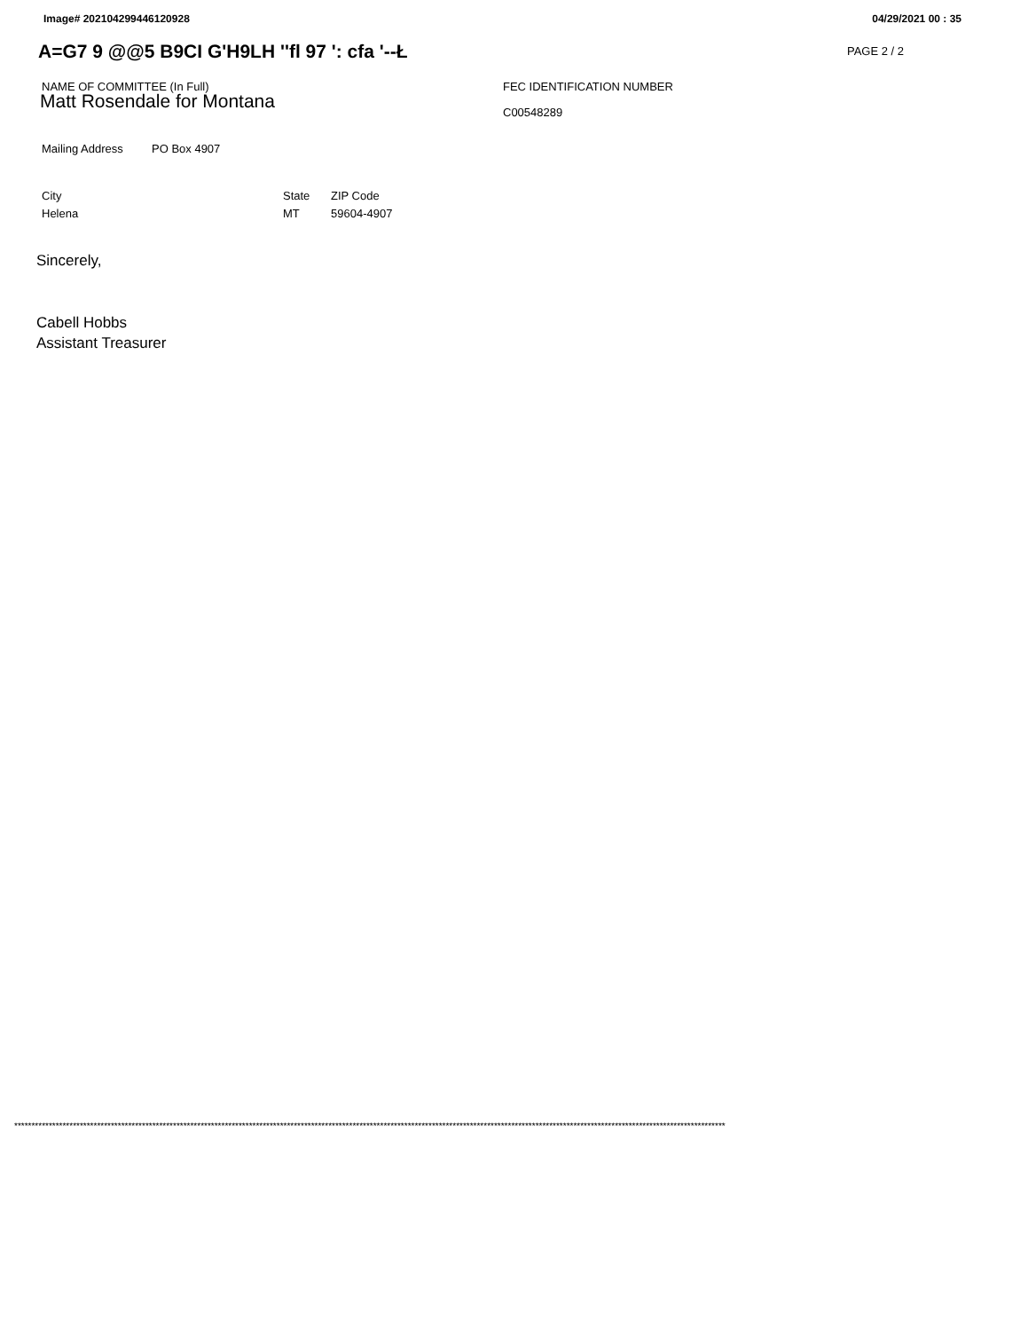Image# 202104299446120928 04/29/2021 00 : 35
A=G7 9 @@5 B9CI G'H9LH ''fl 97 ': cfa '--Ł
PAGE 2 / 2
NAME OF COMMITTEE (In Full)
Matt Rosendale for Montana
FEC IDENTIFICATION NUMBER
C00548289
Mailing Address PO Box 4907
City
Helena
State
MT
ZIP Code
59604-4907
Sincerely,
Cabell Hobbs
Assistant Treasurer
**************************************************************************************************************************************************************************************************************